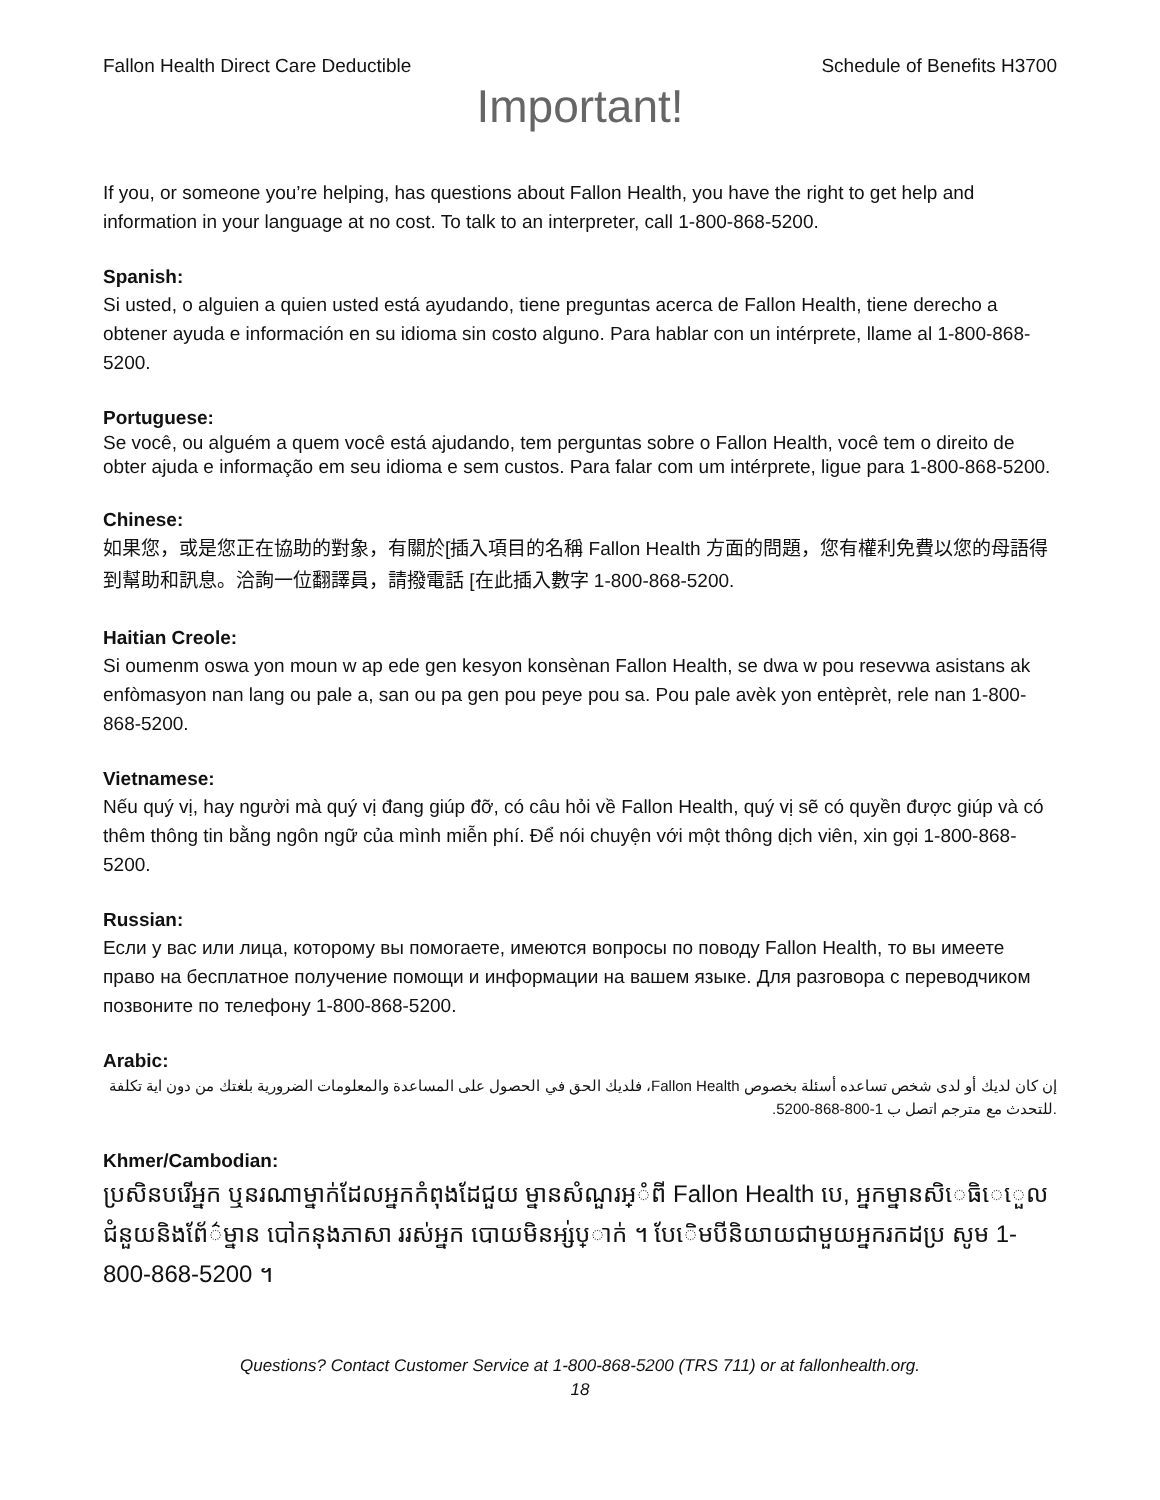Fallon Health Direct Care Deductible Schedule of Benefits H3700
Important!
If you, or someone you’re helping, has questions about Fallon Health, you have the right to get help and information in your language at no cost. To talk to an interpreter, call 1-800-868-5200.
Spanish:
Si usted, o alguien a quien usted está ayudando, tiene preguntas acerca de Fallon Health, tiene derecho a obtener ayuda e información en su idioma sin costo alguno. Para hablar con un intérprete, llame al 1-800-868-5200.
Portuguese:
Se você, ou alguém a quem você está ajudando, tem perguntas sobre o Fallon Health, você tem o direito de obter ajuda e informação em seu idioma e sem custos. Para falar com um intérprete, ligue para 1-800-868-5200.
Chinese:
如果您，或是您正在協助的對象，有關於[插入項目的名稱 Fallon Health 方面的問題，您有權利免費以您的母語得到幫助和訊息。洽詢一位翻譯員，請撥電話 [在此插入數字 1-800-868-5200.
Haitian Creole:
Si oumenm oswa yon moun w ap ede gen kesyon konsènan Fallon Health, se dwa w pou resevwa asistans ak enfòmasyon nan lang ou pale a, san ou pa gen pou peye pou sa. Pou pale avèk yon entèprèt, rele nan 1-800-868-5200.
Vietnamese:
Nếu quý vị, hay người mà quý vị đang giúp đỡ, có câu hỏi về Fallon Health, quý vị sẽ có quyền được giúp và có thêm thông tin bằng ngôn ngữ của mình miễn phí. Để nói chuyện với một thông dịch viên, xin gọi 1-800-868-5200.
Russian:
Если у вас или лица, которому вы помогаете, имеются вопросы по поводу Fallon Health, то вы имеете право на бесплатное получение помощи и информации на вашем языке. Для разговора с переводчиком позвоните по телефону 1-800-868-5200.
Arabic:
إن كان لديك أو لدى شخص تساعده أسئلة بخصوص Fallon Health، فلديك الحق في الحصول على المساعدة والمعلومات الضرورية بلغتك من دون اية تكلفة .للتحدث مع مترجم اتصل ب 1-800-868-5200.
Khmer/Cambodian:
ប្រសិនបរើអ្នក ឬនរណាម្នាក់ដែលអ្នកកំពុងដែជួយ ម្នានសំណួរអ្ំពី Fallon Health បេ, អ្នកម្នានសិេធិេេួលជំនួយនិងព័ែ៌ម្នាន បៅកនុងភាសា ររស់អ្នក បោយមិនអ្ស់ប្ាក់ ។ បែេិមបីនិយាយជាមួយអ្នករកដប្រ សូម 1-800-868-5200 ។
Questions? Contact Customer Service at 1-800-868-5200 (TRS 711) or at fallonhealth.org.
18